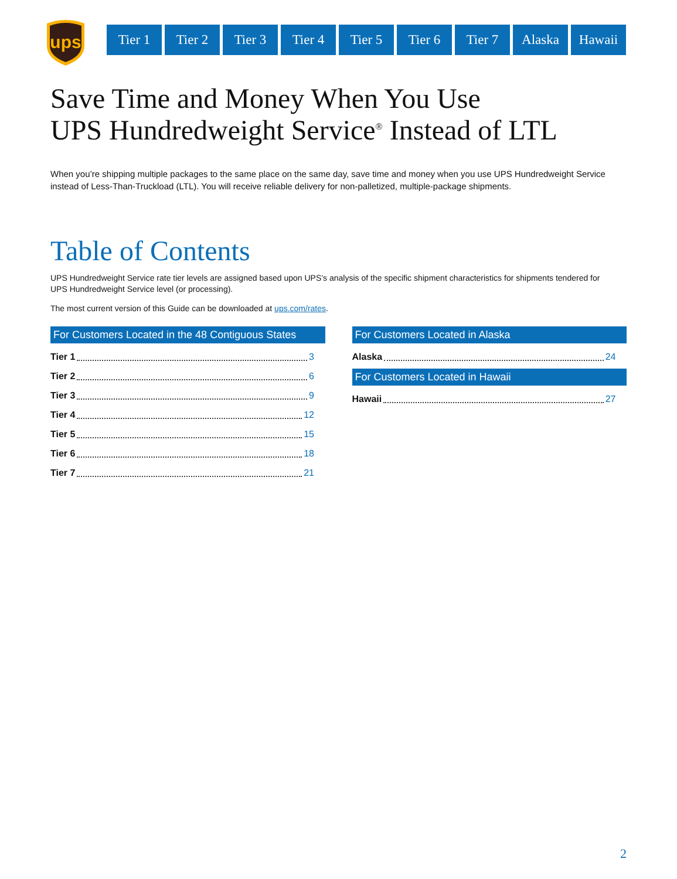ups
Tier 1 Tier 2 Tier 3 Tier 4 Tier 5 Tier 6 Tier 7 Alaska Hawaii
Save Time and Money When You Use
UPS Hundredweight Service<sup>®</sup> Instead of LTL
When you’re shipping multiple packages to the same place on the same day, save time and money when you use UPS Hundredweight Service instead of Less-Than-Truckload (LTL). You will receive reliable delivery for non-palletized, multiple-package shipments.
Table of Contents
UPS Hundredweight Service rate tier levels are assigned based upon UPS’s analysis of the specific shipment characteristics for shipments tendered for
UPS Hundredweight Service level (or processing).
The most current version of this Guide can be downloaded at ups.com/rates.
For Customers Located in the 48 Contiguous States
Tier 1 3
Tier 2 6
Tier 3 9
Tier 4 12
Tier 5 15
Tier 6 18
Tier 7 21
For Customers Located in Alaska
Alaska 24
For Customers Located in Hawaii
Hawaii 27
2